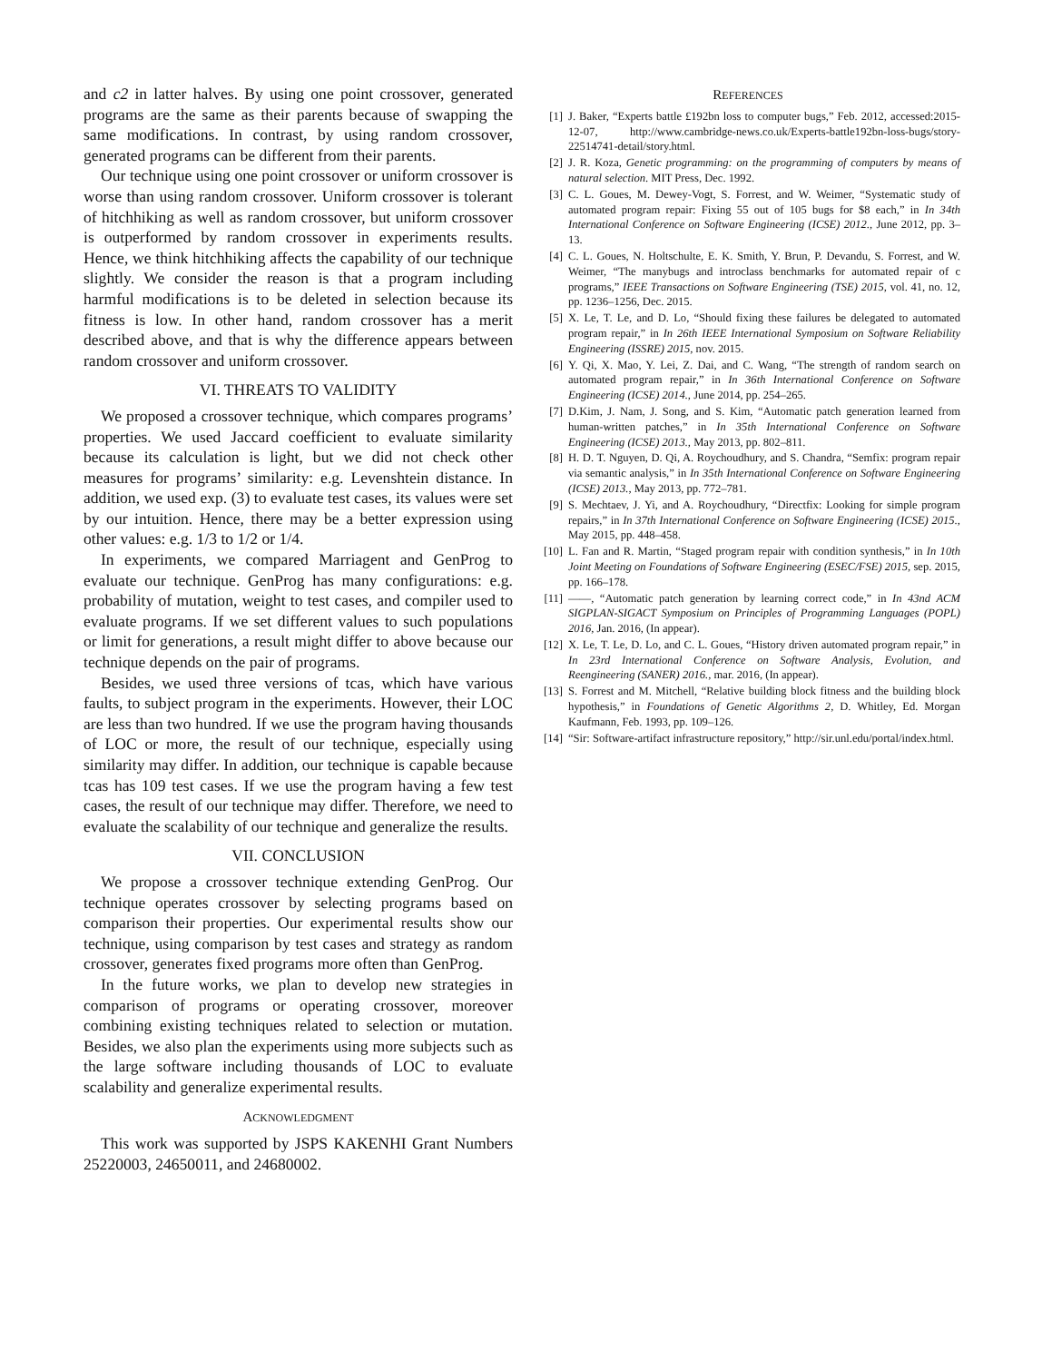and c2 in latter halves. By using one point crossover, generated programs are the same as their parents because of swapping the same modifications. In contrast, by using random crossover, generated programs can be different from their parents.
Our technique using one point crossover or uniform crossover is worse than using random crossover. Uniform crossover is tolerant of hitchhiking as well as random crossover, but uniform crossover is outperformed by random crossover in experiments results. Hence, we think hitchhiking affects the capability of our technique slightly. We consider the reason is that a program including harmful modifications is to be deleted in selection because its fitness is low. In other hand, random crossover has a merit described above, and that is why the difference appears between random crossover and uniform crossover.
VI. THREATS TO VALIDITY
We proposed a crossover technique, which compares programs’ properties. We used Jaccard coefficient to evaluate similarity because its calculation is light, but we did not check other measures for programs’ similarity: e.g. Levenshtein distance. In addition, we used exp. (3) to evaluate test cases, its values were set by our intuition. Hence, there may be a better expression using other values: e.g. 1/3 to 1/2 or 1/4.
In experiments, we compared Marriagent and GenProg to evaluate our technique. GenProg has many configurations: e.g. probability of mutation, weight to test cases, and compiler used to evaluate programs. If we set different values to such populations or limit for generations, a result might differ to above because our technique depends on the pair of programs.
Besides, we used three versions of tcas, which have various faults, to subject program in the experiments. However, their LOC are less than two hundred. If we use the program having thousands of LOC or more, the result of our technique, especially using similarity may differ. In addition, our technique is capable because tcas has 109 test cases. If we use the program having a few test cases, the result of our technique may differ. Therefore, we need to evaluate the scalability of our technique and generalize the results.
VII. CONCLUSION
We propose a crossover technique extending GenProg. Our technique operates crossover by selecting programs based on comparison their properties. Our experimental results show our technique, using comparison by test cases and strategy as random crossover, generates fixed programs more often than GenProg.
In the future works, we plan to develop new strategies in comparison of programs or operating crossover, moreover combining existing techniques related to selection or mutation. Besides, we also plan the experiments using more subjects such as the large software including thousands of LOC to evaluate scalability and generalize experimental results.
ACKNOWLEDGMENT
This work was supported by JSPS KAKENHI Grant Numbers 25220003, 24650011, and 24680002.
REFERENCES
[1] J. Baker, “Experts battle £192bn loss to computer bugs,” Feb. 2012, accessed:2015-12-07, http://www.cambridge-news.co.uk/Experts-battle192bn-loss-bugs/story-22514741-detail/story.html.
[2] J. R. Koza, Genetic programming: on the programming of computers by means of natural selection. MIT Press, Dec. 1992.
[3] C. L. Goues, M. Dewey-Vogt, S. Forrest, and W. Weimer, “Systematic study of automated program repair: Fixing 55 out of 105 bugs for $8 each,” in In 34th International Conference on Software Engineering (ICSE) 2012., June 2012, pp. 3–13.
[4] C. L. Goues, N. Holtschulte, E. K. Smith, Y. Brun, P. Devandu, S. Forrest, and W. Weimer, “The manybugs and introclass benchmarks for automated repair of c programs,” IEEE Transactions on Software Engineering (TSE) 2015, vol. 41, no. 12, pp. 1236–1256, Dec. 2015.
[5] X. Le, T. Le, and D. Lo, “Should fixing these failures be delegated to automated program repair,” in In 26th IEEE International Symposium on Software Reliability Engineering (ISSRE) 2015, nov. 2015.
[6] Y. Qi, X. Mao, Y. Lei, Z. Dai, and C. Wang, “The strength of random search on automated program repair,” in In 36th International Conference on Software Engineering (ICSE) 2014., June 2014, pp. 254–265.
[7] D.Kim, J. Nam, J. Song, and S. Kim, “Automatic patch generation learned from human-written patches,” in In 35th International Conference on Software Engineering (ICSE) 2013., May 2013, pp. 802–811.
[8] H. D. T. Nguyen, D. Qi, A. Roychoudhury, and S. Chandra, “Semfix: program repair via semantic analysis,” in In 35th International Conference on Software Engineering (ICSE) 2013., May 2013, pp. 772–781.
[9] S. Mechtaev, J. Yi, and A. Roychoudhury, “Directfix: Looking for simple program repairs,” in In 37th International Conference on Software Engineering (ICSE) 2015., May 2015, pp. 448–458.
[10] L. Fan and R. Martin, “Staged program repair with condition synthesis,” in In 10th Joint Meeting on Foundations of Software Engineering (ESEC/FSE) 2015, sep. 2015, pp. 166–178.
[11] ——, “Automatic patch generation by learning correct code,” in In 43nd ACM SIGPLAN-SIGACT Symposium on Principles of Programming Languages (POPL) 2016, Jan. 2016, (In appear).
[12] X. Le, T. Le, D. Lo, and C. L. Goues, “History driven automated program repair,” in In 23rd International Conference on Software Analysis, Evolution, and Reengineering (SANER) 2016., mar. 2016, (In appear).
[13] S. Forrest and M. Mitchell, “Relative building block fitness and the building block hypothesis,” in Foundations of Genetic Algorithms 2, D. Whitley, Ed. Morgan Kaufmann, Feb. 1993, pp. 109–126.
[14] “Sir: Software-artifact infrastructure repository,” http://sir.unl.edu/portal/index.html.